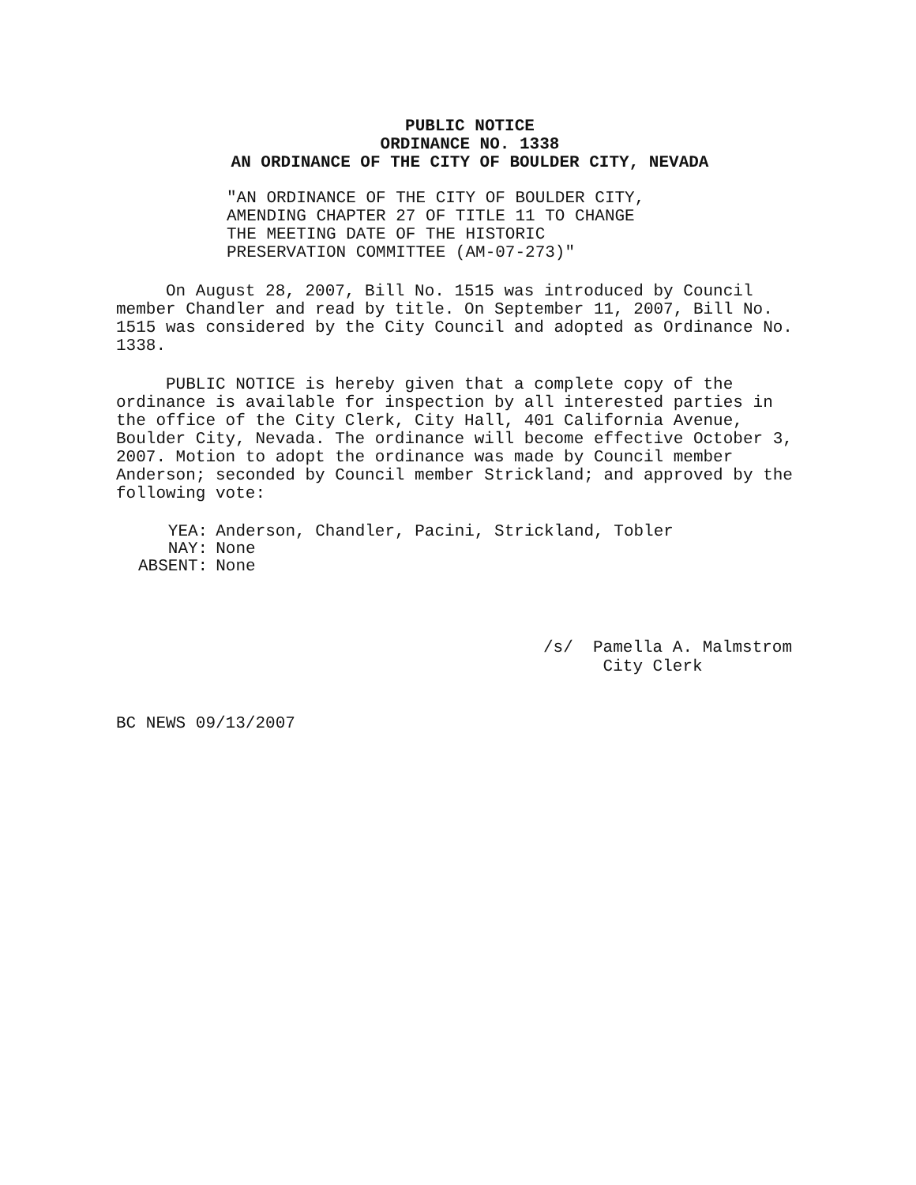PUBLIC NOTICE
ORDINANCE NO. 1338
AN ORDINANCE OF THE CITY OF BOULDER CITY, NEVADA
"AN ORDINANCE OF THE CITY OF BOULDER CITY,
AMENDING CHAPTER 27 OF TITLE 11 TO CHANGE
THE MEETING DATE OF THE HISTORIC
PRESERVATION COMMITTEE (AM-07-273)"
On August 28, 2007, Bill No. 1515 was introduced by Council member Chandler and read by title. On September 11, 2007, Bill No. 1515 was considered by the City Council and adopted as Ordinance No. 1338.
PUBLIC NOTICE is hereby given that a complete copy of the ordinance is available for inspection by all interested parties in the office of the City Clerk, City Hall, 401 California Avenue, Boulder City, Nevada. The ordinance will become effective October 3, 2007. Motion to adopt the ordinance was made by Council member Anderson; seconded by Council member Strickland; and approved by the following vote:
| YEA: | Anderson, Chandler, Pacini, Strickland, Tobler |
| NAY: | None |
| ABSENT: | None |
/s/ Pamella A. Malmstrom
City Clerk
BC NEWS 09/13/2007